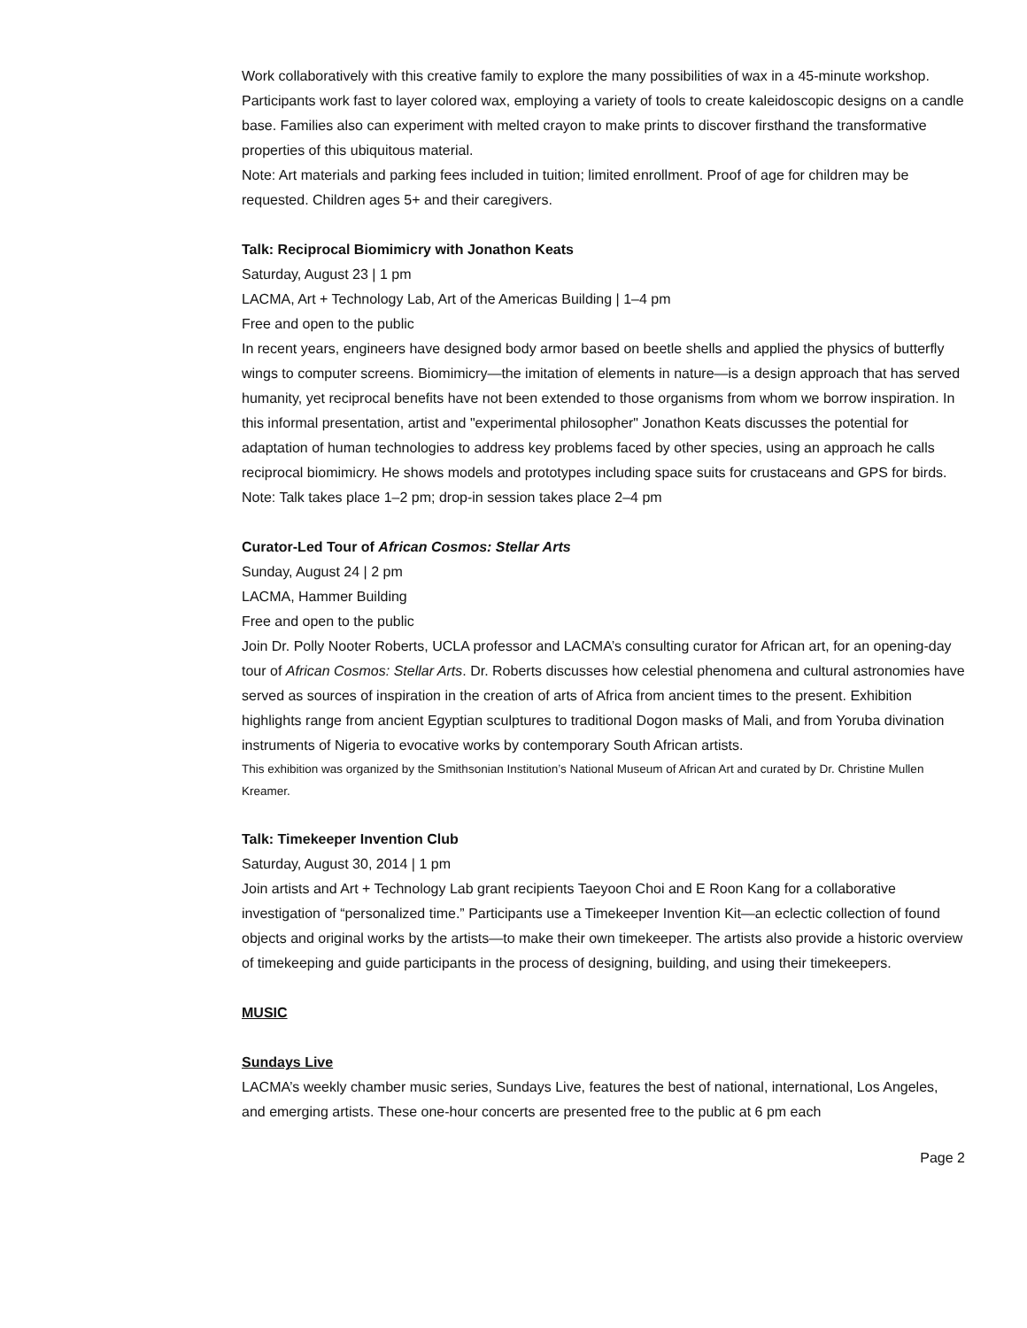Work collaboratively with this creative family to explore the many possibilities of wax in a 45-minute workshop. Participants work fast to layer colored wax, employing a variety of tools to create kaleidoscopic designs on a candle base. Families also can experiment with melted crayon to make prints to discover firsthand the transformative properties of this ubiquitous material.
Note: Art materials and parking fees included in tuition; limited enrollment. Proof of age for children may be requested. Children ages 5+ and their caregivers.
Talk: Reciprocal Biomimicry with Jonathon Keats
Saturday, August 23 | 1 pm
LACMA, Art + Technology Lab, Art of the Americas Building | 1–4 pm
Free and open to the public
In recent years, engineers have designed body armor based on beetle shells and applied the physics of butterfly wings to computer screens. Biomimicry—the imitation of elements in nature—is a design approach that has served humanity, yet reciprocal benefits have not been extended to those organisms from whom we borrow inspiration. In this informal presentation, artist and "experimental philosopher" Jonathon Keats discusses the potential for adaptation of human technologies to address key problems faced by other species, using an approach he calls reciprocal biomimicry. He shows models and prototypes including space suits for crustaceans and GPS for birds.
Note: Talk takes place 1–2 pm; drop-in session takes place 2–4 pm
Curator-Led Tour of African Cosmos: Stellar Arts
Sunday, August 24 | 2 pm
LACMA, Hammer Building
Free and open to the public
Join Dr. Polly Nooter Roberts, UCLA professor and LACMA’s consulting curator for African art, for an opening-day tour of African Cosmos: Stellar Arts. Dr. Roberts discusses how celestial phenomena and cultural astronomies have served as sources of inspiration in the creation of arts of Africa from ancient times to the present. Exhibition highlights range from ancient Egyptian sculptures to traditional Dogon masks of Mali, and from Yoruba divination instruments of Nigeria to evocative works by contemporary South African artists.
This exhibition was organized by the Smithsonian Institution’s National Museum of African Art and curated by Dr. Christine Mullen Kreamer.
Talk: Timekeeper Invention Club
Saturday, August 30, 2014 | 1 pm
Join artists and Art + Technology Lab grant recipients Taeyoon Choi and E Roon Kang for a collaborative investigation of “personalized time.” Participants use a Timekeeper Invention Kit—an eclectic collection of found objects and original works by the artists—to make their own timekeeper. The artists also provide a historic overview of timekeeping and guide participants in the process of designing, building, and using their timekeepers.
MUSIC
Sundays Live
LACMA’s weekly chamber music series, Sundays Live, features the best of national, international, Los Angeles, and emerging artists. These one-hour concerts are presented free to the public at 6 pm each
Page 2